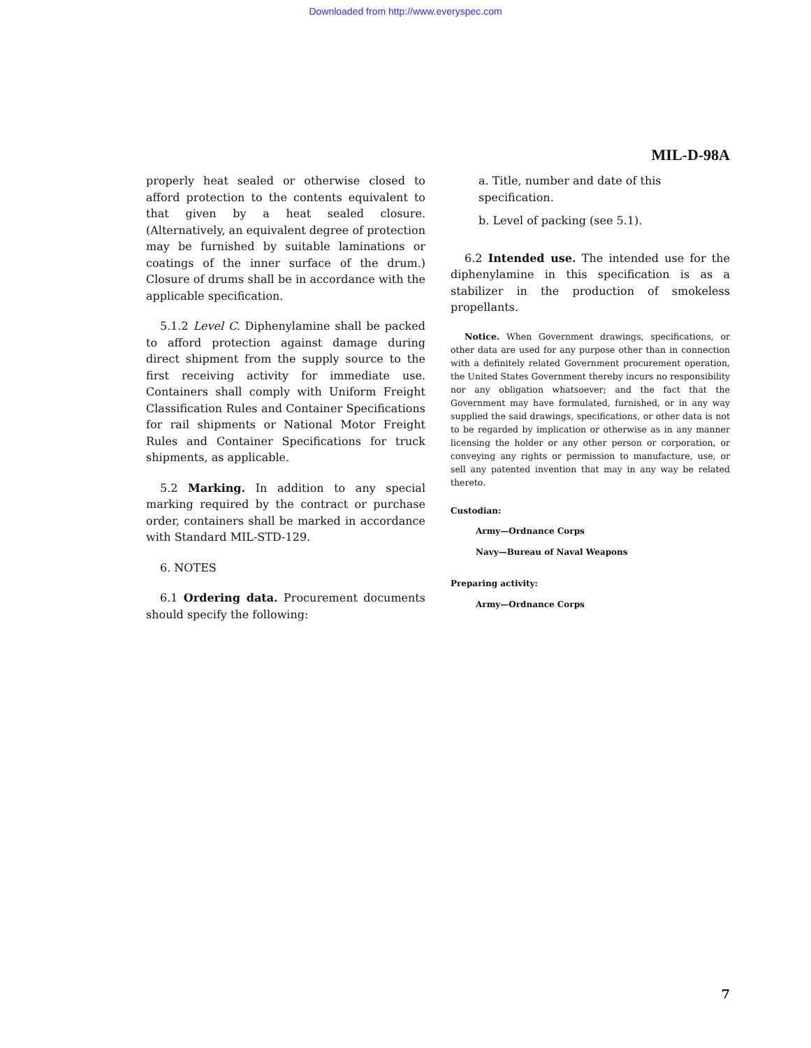Downloaded from http://www.everyspec.com
MIL-D-98A
properly heat sealed or otherwise closed to afford protection to the contents equivalent to that given by a heat sealed closure. (Alternatively, an equivalent degree of protection may be furnished by suitable laminations or coatings of the inner surface of the drum.) Closure of drums shall be in accordance with the applicable specification.
5.1.2 Level C. Diphenylamine shall be packed to afford protection against damage during direct shipment from the supply source to the first receiving activity for immediate use. Containers shall comply with Uniform Freight Classification Rules and Container Specifications for rail shipments or National Motor Freight Rules and Container Specifications for truck shipments, as applicable.
5.2 Marking. In addition to any special marking required by the contract or purchase order, containers shall be marked in accordance with Standard MIL-STD-129.
6. NOTES
6.1 Ordering data. Procurement documents should specify the following:
a. Title, number and date of this specification.
b. Level of packing (see 5.1).
6.2 Intended use. The intended use for the diphenylamine in this specification is as a stabilizer in the production of smokeless propellants.
Notice. When Government drawings, specifications, or other data are used for any purpose other than in connection with a definitely related Government procurement operation, the United States Government thereby incurs no responsibility nor any obligation whatsoever; and the fact that the Government may have formulated, furnished, or in any way supplied the said drawings, specifications, or other data is not to be regarded by implication or otherwise as in any manner licensing the holder or any other person or corporation, or conveying any rights or permission to manufacture, use, or sell any patented invention that may in any way be related thereto.
Custodian:
Army—Ordnance Corps
Navy—Bureau of Naval Weapons
Preparing activity:
Army—Ordnance Corps
7